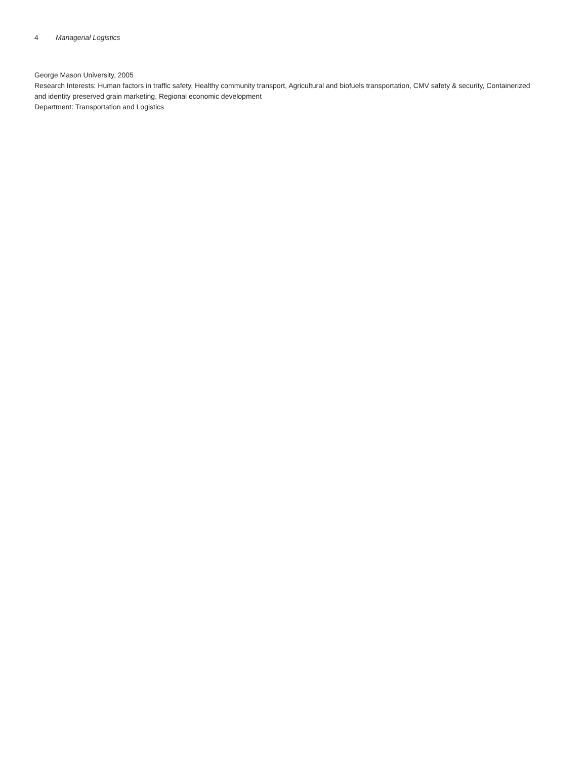4 Managerial Logistics
George Mason University, 2005
Research Interests: Human factors in traffic safety, Healthy community transport, Agricultural and biofuels transportation, CMV safety & security, Containerized and identity preserved grain marketing, Regional economic development
Department: Transportation and Logistics